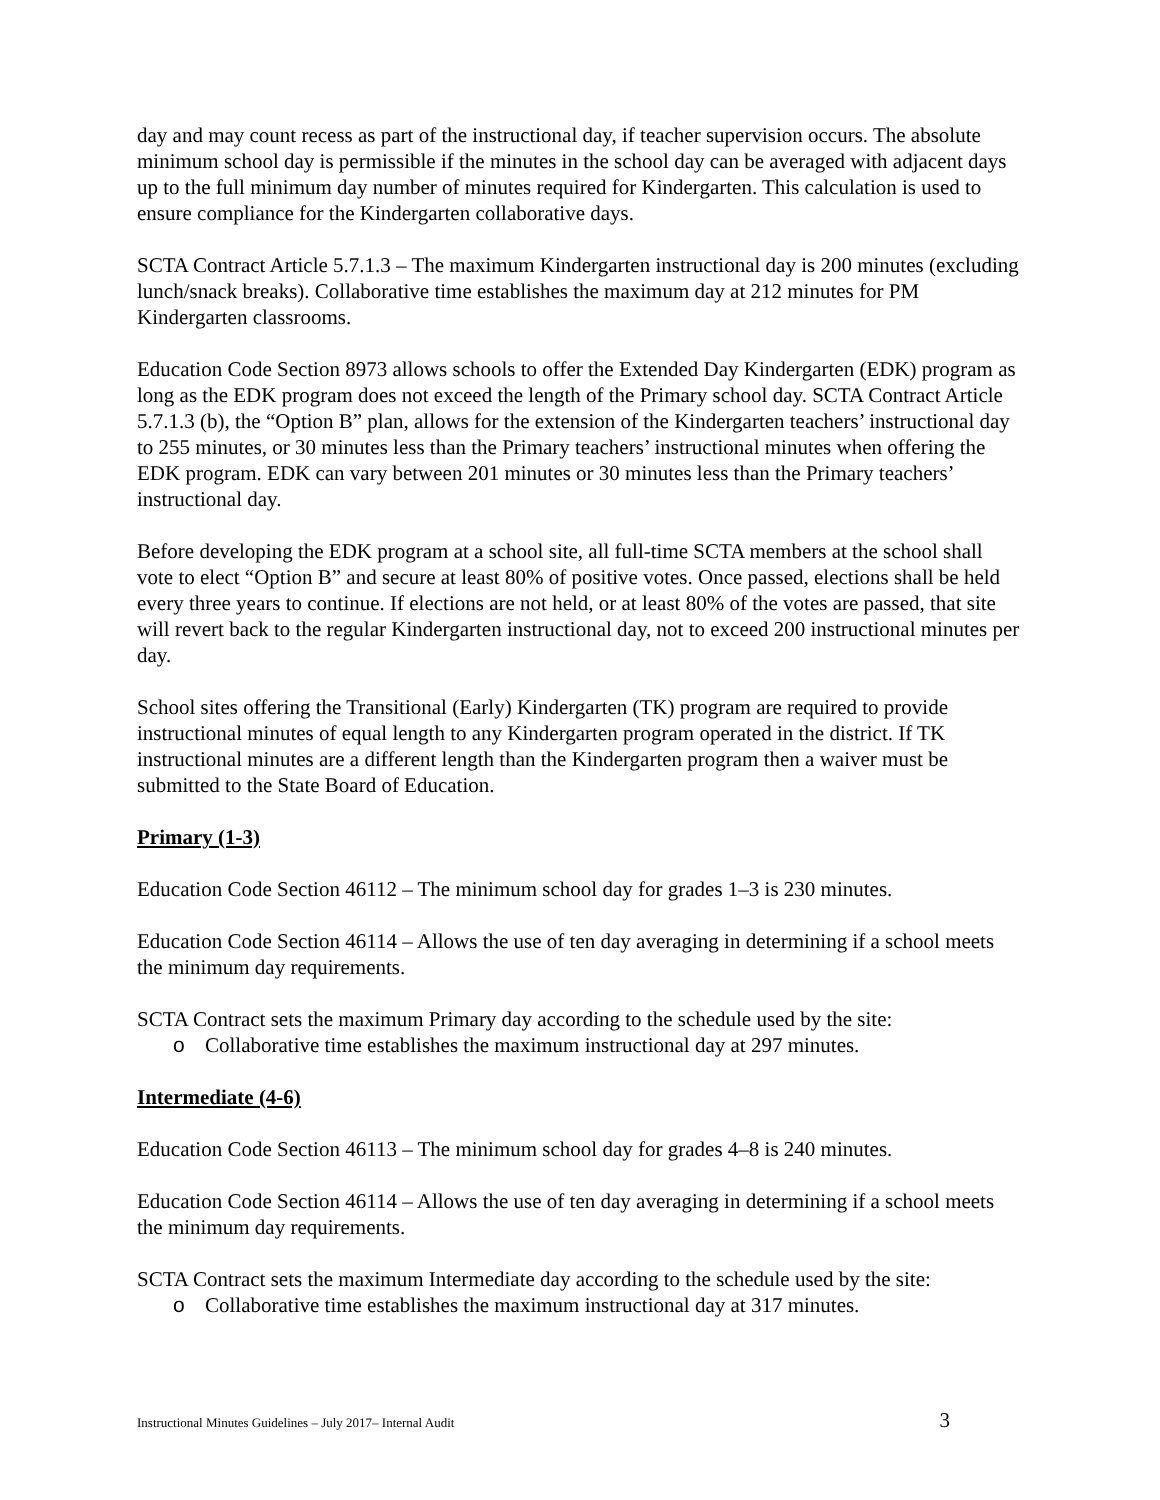day and may count recess as part of the instructional day, if teacher supervision occurs. The absolute minimum school day is permissible if the minutes in the school day can be averaged with adjacent days up to the full minimum day number of minutes required for Kindergarten. This calculation is used to ensure compliance for the Kindergarten collaborative days.
SCTA Contract Article 5.7.1.3 – The maximum Kindergarten instructional day is 200 minutes (excluding lunch/snack breaks). Collaborative time establishes the maximum day at 212 minutes for PM Kindergarten classrooms.
Education Code Section 8973 allows schools to offer the Extended Day Kindergarten (EDK) program as long as the EDK program does not exceed the length of the Primary school day. SCTA Contract Article 5.7.1.3 (b), the “Option B” plan, allows for the extension of the Kindergarten teachers’ instructional day to 255 minutes, or 30 minutes less than the Primary teachers’ instructional minutes when offering the EDK program. EDK can vary between 201 minutes or 30 minutes less than the Primary teachers’ instructional day.
Before developing the EDK program at a school site, all full-time SCTA members at the school shall vote to elect “Option B” and secure at least 80% of positive votes. Once passed, elections shall be held every three years to continue. If elections are not held, or at least 80% of the votes are passed, that site will revert back to the regular Kindergarten instructional day, not to exceed 200 instructional minutes per day.
School sites offering the Transitional (Early) Kindergarten (TK) program are required to provide instructional minutes of equal length to any Kindergarten program operated in the district. If TK instructional minutes are a different length than the Kindergarten program then a waiver must be submitted to the State Board of Education.
Primary (1-3)
Education Code Section 46112 – The minimum school day for grades 1–3 is 230 minutes.
Education Code Section 46114 – Allows the use of ten day averaging in determining if a school meets the minimum day requirements.
SCTA Contract sets the maximum Primary day according to the schedule used by the site:
o Collaborative time establishes the maximum instructional day at 297 minutes.
Intermediate (4-6)
Education Code Section 46113 – The minimum school day for grades 4–8 is 240 minutes.
Education Code Section 46114 – Allows the use of ten day averaging in determining if a school meets the minimum day requirements.
SCTA Contract sets the maximum Intermediate day according to the schedule used by the site:
o Collaborative time establishes the maximum instructional day at 317 minutes.
Instructional Minutes Guidelines – July 2017– Internal Audit 3